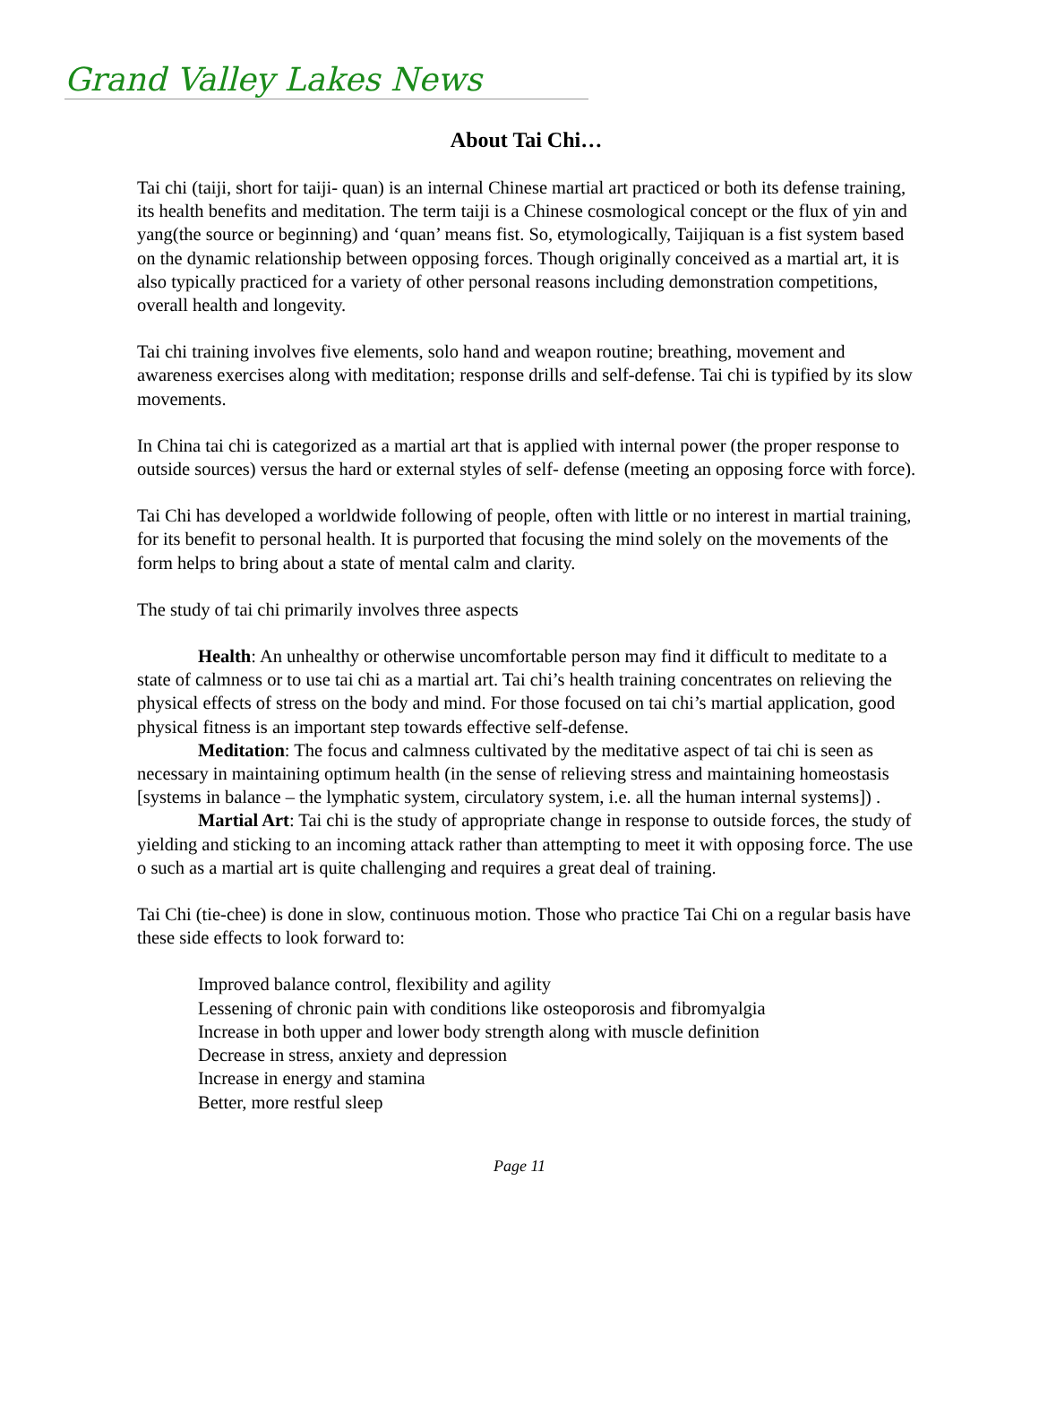Grand Valley Lakes News
About Tai Chi…
Tai chi (taiji, short for taiji- quan) is an internal Chinese martial art practiced or both its defense training, its health benefits and meditation. The term taiji is a Chinese cosmological concept or the flux of yin and yang(the source or beginning) and ‘quan’ means fist. So, etymologically, Taijiquan is a fist system based on the dynamic relationship between opposing forces. Though originally conceived as a martial art, it is also typically practiced for a variety of other personal reasons including demonstration competitions, overall health and longevity.
Tai chi training involves five elements, solo hand and weapon routine; breathing, movement and awareness exercises along with meditation; response drills and self-defense. Tai chi is typified by its slow movements.
In China tai chi is categorized as a martial art that is applied with internal power (the proper response to outside sources) versus the hard or external styles of self- defense (meeting an opposing force with force).
Tai Chi has developed a worldwide following of people, often with little or no interest in martial training, for its benefit to personal health. It is purported that focusing the mind solely on the movements of the form helps to bring about a state of mental calm and clarity.
The study of tai chi primarily involves three aspects
Health: An unhealthy or otherwise uncomfortable person may find it difficult to meditate to a state of calmness or to use tai chi as a martial art. Tai chi’s health training concentrates on relieving the physical effects of stress on the body and mind. For those focused on tai chi’s martial application, good physical fitness is an important step towards effective self-defense.
Meditation: The focus and calmness cultivated by the meditative aspect of tai chi is seen as necessary in maintaining optimum health (in the sense of relieving stress and maintaining homeostasis [systems in balance – the lymphatic system, circulatory system, i.e. all the human internal systems]) .
Martial Art: Tai chi is the study of appropriate change in response to outside forces, the study of yielding and sticking to an incoming attack rather than attempting to meet it with opposing force. The use o such as a martial art is quite challenging and requires a great deal of training.
Tai Chi (tie-chee) is done in slow, continuous motion. Those who practice Tai Chi on a regular basis have these side effects to look forward to:
Improved balance control, flexibility and agility
Lessening of chronic pain with conditions like osteoporosis and fibromyalgia
Increase in both upper and lower body strength along with muscle definition
Decrease in stress, anxiety and depression
Increase in energy and stamina
Better, more restful sleep
Page 11